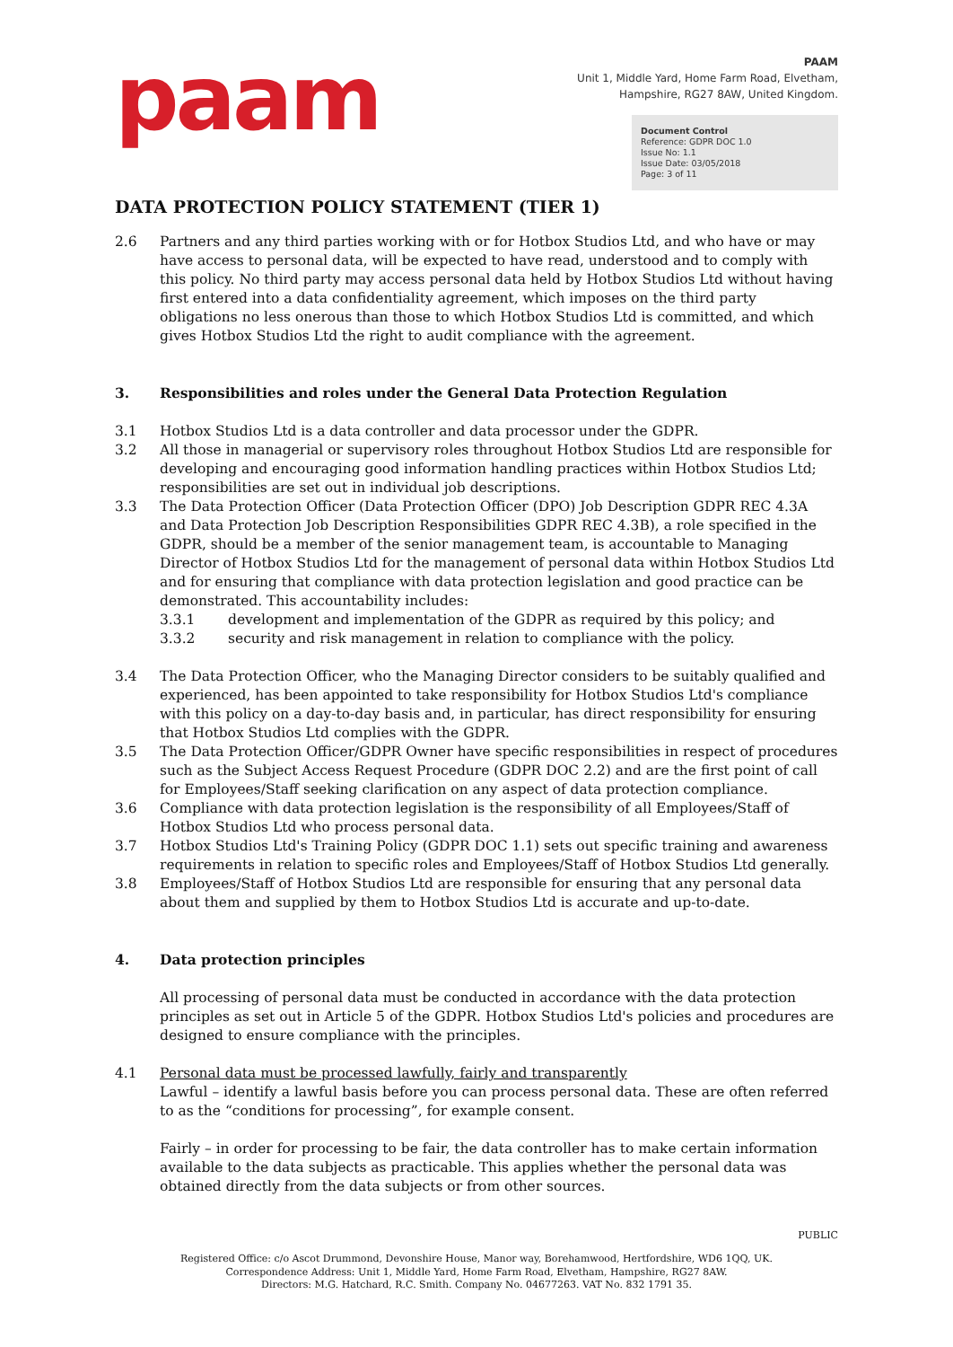paam
PAAM
Unit 1, Middle Yard, Home Farm Road, Elvetham,
Hampshire, RG27 8AW, United Kingdom.
Document Control
Reference: GDPR DOC 1.0
Issue No: 1.1
Issue Date: 03/05/2018
Page: 3 of 11
DATA PROTECTION POLICY STATEMENT (TIER 1)
2.6 Partners and any third parties working with or for Hotbox Studios Ltd, and who have or may have access to personal data, will be expected to have read, understood and to comply with this policy. No third party may access personal data held by Hotbox Studios Ltd without having first entered into a data confidentiality agreement, which imposes on the third party obligations no less onerous than those to which Hotbox Studios Ltd is committed, and which gives Hotbox Studios Ltd the right to audit compliance with the agreement.
3. Responsibilities and roles under the General Data Protection Regulation
3.1 Hotbox Studios Ltd is a data controller and data processor under the GDPR.
3.2 All those in managerial or supervisory roles throughout Hotbox Studios Ltd are responsible for developing and encouraging good information handling practices within Hotbox Studios Ltd; responsibilities are set out in individual job descriptions.
3.3 The Data Protection Officer (Data Protection Officer (DPO) Job Description GDPR REC 4.3A and Data Protection Job Description Responsibilities GDPR REC 4.3B), a role specified in the GDPR, should be a member of the senior management team, is accountable to Managing Director of Hotbox Studios Ltd for the management of personal data within Hotbox Studios Ltd and for ensuring that compliance with data protection legislation and good practice can be demonstrated. This accountability includes:
3.3.1 development and implementation of the GDPR as required by this policy; and
3.3.2 security and risk management in relation to compliance with the policy.
3.4 The Data Protection Officer, who the Managing Director considers to be suitably qualified and experienced, has been appointed to take responsibility for Hotbox Studios Ltd's compliance with this policy on a day-to-day basis and, in particular, has direct responsibility for ensuring that Hotbox Studios Ltd complies with the GDPR.
3.5 The Data Protection Officer/GDPR Owner have specific responsibilities in respect of procedures such as the Subject Access Request Procedure (GDPR DOC 2.2) and are the first point of call for Employees/Staff seeking clarification on any aspect of data protection compliance.
3.6 Compliance with data protection legislation is the responsibility of all Employees/Staff of Hotbox Studios Ltd who process personal data.
3.7 Hotbox Studios Ltd's Training Policy (GDPR DOC 1.1) sets out specific training and awareness requirements in relation to specific roles and Employees/Staff of Hotbox Studios Ltd generally.
3.8 Employees/Staff of Hotbox Studios Ltd are responsible for ensuring that any personal data about them and supplied by them to Hotbox Studios Ltd is accurate and up-to-date.
4. Data protection principles
All processing of personal data must be conducted in accordance with the data protection principles as set out in Article 5 of the GDPR. Hotbox Studios Ltd's policies and procedures are designed to ensure compliance with the principles.
4.1 Personal data must be processed lawfully, fairly and transparently
Lawful – identify a lawful basis before you can process personal data. These are often referred to as the “conditions for processing”, for example consent.
Fairly – in order for processing to be fair, the data controller has to make certain information available to the data subjects as practicable. This applies whether the personal data was obtained directly from the data subjects or from other sources.
PUBLIC
Registered Office: c/o Ascot Drummond, Devonshire House, Manor way, Borehamwood, Hertfordshire, WD6 1QQ, UK.
Correspondence Address: Unit 1, Middle Yard, Home Farm Road, Elvetham, Hampshire, RG27 8AW.
Directors: M.G. Hatchard, R.C. Smith. Company No. 04677263. VAT No. 832 1791 35.